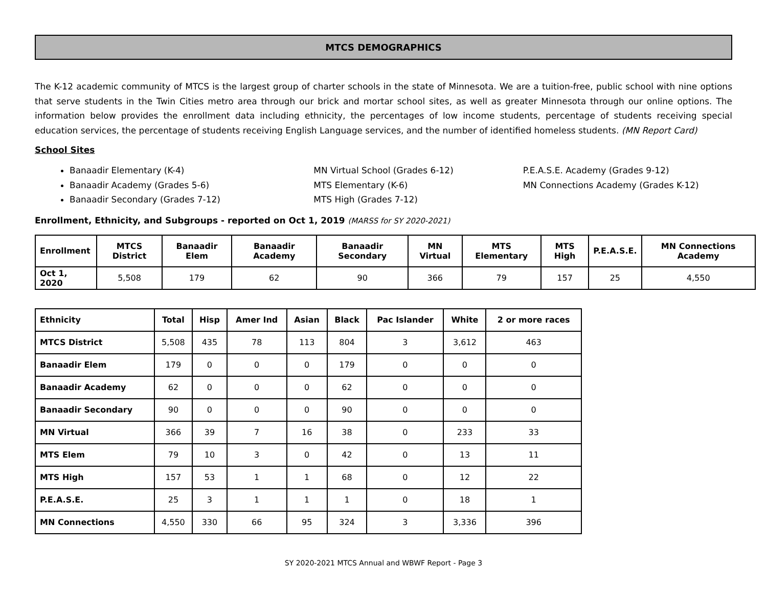MTCS DEMOGRAPHICS
The K-12 academic community of MTCS is the largest group of charter schools in the state of Minnesota. We are a tuition-free, public school with nine options that serve students in the Twin Cities metro area through our brick and mortar school sites, as well as greater Minnesota through our online options. The information below provides the enrollment data including ethnicity, the percentages of low income students, percentage of students receiving special education services, the percentage of students receiving English Language services, and the number of identified homeless students. (MN Report Card)
School Sites
Banaadir Elementary (K-4)
Banaadir Academy (Grades 5-6)
Banaadir Secondary (Grades 7-12)
MN Virtual School (Grades 6-12)
MTS Elementary (K-6)
MTS High (Grades 7-12)
P.E.A.S.E. Academy (Grades 9-12)
MN Connections Academy (Grades K-12)
Enrollment, Ethnicity, and Subgroups - reported on Oct 1, 2019 (MARSS for SY 2020-2021)
| Enrollment | MTCS District | Banaadir Elem | Banaadir Academy | Banaadir Secondary | MN Virtual | MTS Elementary | MTS High | P.E.A.S.E. | MN Connections Academy |
| --- | --- | --- | --- | --- | --- | --- | --- | --- | --- |
| Oct 1, 2020 | 5,508 | 179 | 62 | 90 | 366 | 79 | 157 | 25 | 4,550 |
| Ethnicity | Total | Hisp | Amer Ind | Asian | Black | Pac Islander | White | 2 or more races |
| --- | --- | --- | --- | --- | --- | --- | --- | --- |
| MTCS District | 5,508 | 435 | 78 | 113 | 804 | 3 | 3,612 | 463 |
| Banaadir Elem | 179 | 0 | 0 | 0 | 179 | 0 | 0 | 0 |
| Banaadir Academy | 62 | 0 | 0 | 0 | 62 | 0 | 0 | 0 |
| Banaadir Secondary | 90 | 0 | 0 | 0 | 90 | 0 | 0 | 0 |
| MN Virtual | 366 | 39 | 7 | 16 | 38 | 0 | 233 | 33 |
| MTS Elem | 79 | 10 | 3 | 0 | 42 | 0 | 13 | 11 |
| MTS High | 157 | 53 | 1 | 1 | 68 | 0 | 12 | 22 |
| P.E.A.S.E. | 25 | 3 | 1 | 1 | 1 | 0 | 18 | 1 |
| MN Connections | 4,550 | 330 | 66 | 95 | 324 | 3 | 3,336 | 396 |
SY 2020-2021 MTCS Annual and WBWF Report - Page 3